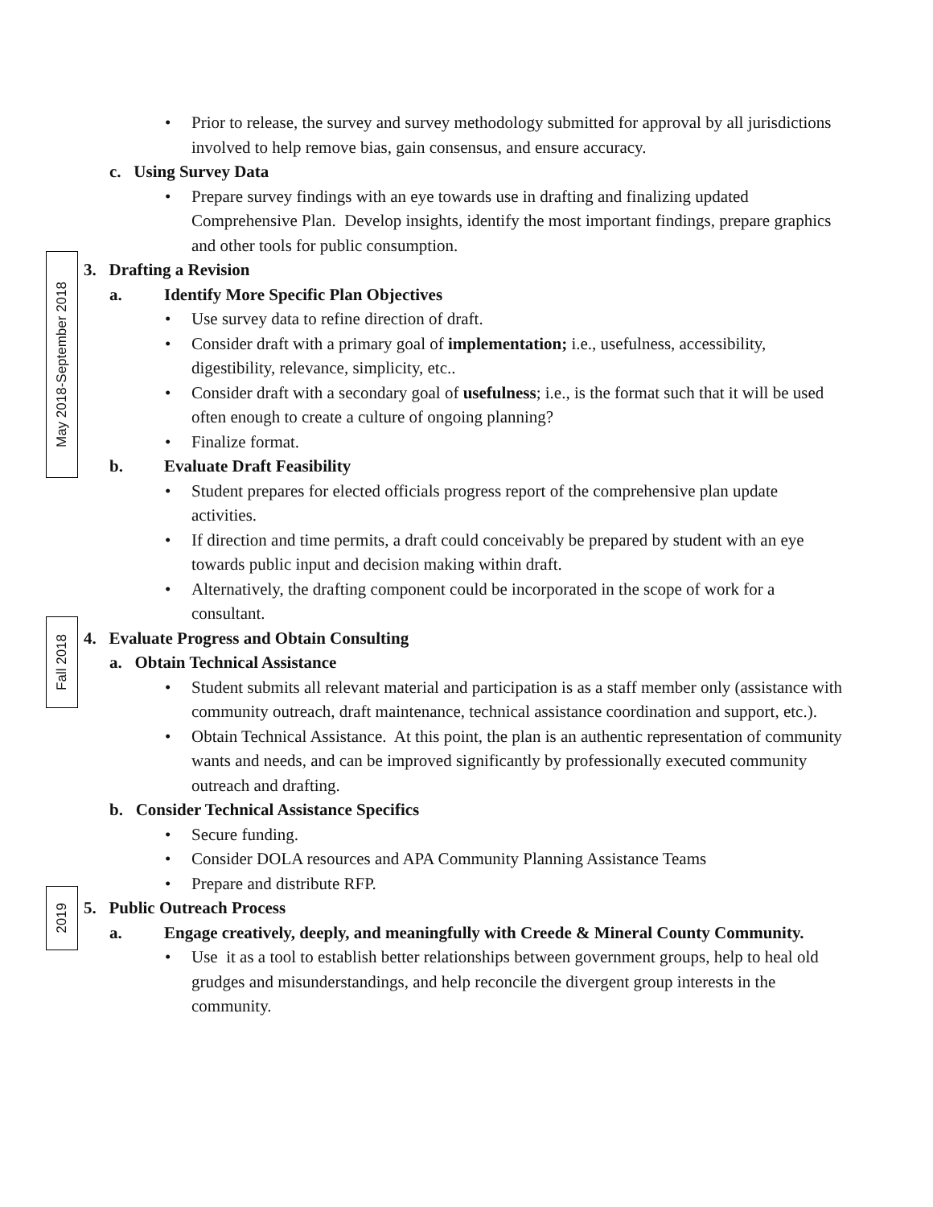• Prior to release, the survey and survey methodology submitted for approval by all jurisdictions involved to help remove bias, gain consensus, and ensure accuracy.
c. Using Survey Data
• Prepare survey findings with an eye towards use in drafting and finalizing updated Comprehensive Plan. Develop insights, identify the most important findings, prepare graphics and other tools for public consumption.
May 2018-September 2018
3. Drafting a Revision
a. Identify More Specific Plan Objectives
• Use survey data to refine direction of draft.
• Consider draft with a primary goal of implementation; i.e., usefulness, accessibility, digestibility, relevance, simplicity, etc..
• Consider draft with a secondary goal of usefulness; i.e., is the format such that it will be used often enough to create a culture of ongoing planning?
• Finalize format.
b. Evaluate Draft Feasibility
• Student prepares for elected officials progress report of the comprehensive plan update activities.
• If direction and time permits, a draft could conceivably be prepared by student with an eye towards public input and decision making within draft.
• Alternatively, the drafting component could be incorporated in the scope of work for a consultant.
Fall 2018
4. Evaluate Progress and Obtain Consulting
a. Obtain Technical Assistance
• Student submits all relevant material and participation is as a staff member only (assistance with community outreach, draft maintenance, technical assistance coordination and support, etc.).
• Obtain Technical Assistance. At this point, the plan is an authentic representation of community wants and needs, and can be improved significantly by professionally executed community outreach and drafting.
b. Consider Technical Assistance Specifics
• Secure funding.
• Consider DOLA resources and APA Community Planning Assistance Teams
• Prepare and distribute RFP.
2019
5. Public Outreach Process
a. Engage creatively, deeply, and meaningfully with Creede & Mineral County Community.
• Use it as a tool to establish better relationships between government groups, help to heal old grudges and misunderstandings, and help reconcile the divergent group interests in the community.